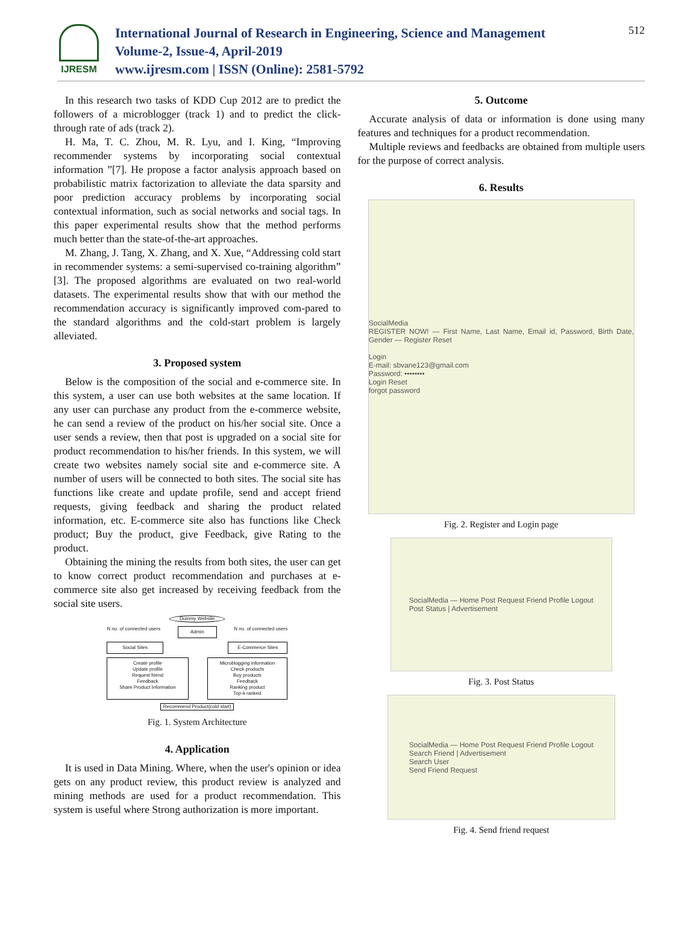IJRESM
International Journal of Research in Engineering, Science and Management
Volume-2, Issue-4, April-2019
www.ijresm.com | ISSN (Online): 2581-5792
512
In this research two tasks of KDD Cup 2012 are to predict the followers of a microblogger (track 1) and to predict the click-through rate of ads (track 2).
H. Ma, T. C. Zhou, M. R. Lyu, and I. King, “Improving recommender systems by incorporating social contextual information ”[7]. He propose a factor analysis approach based on probabilistic matrix factorization to alleviate the data sparsity and poor prediction accuracy problems by incorporating social contextual information, such as social networks and social tags. In this paper experimental results show that the method performs much better than the state-of-the-art approaches.
M. Zhang, J. Tang, X. Zhang, and X. Xue, “Addressing cold start in recommender systems: a semi-supervised co-training algorithm” [3]. The proposed algorithms are evaluated on two real-world datasets. The experimental results show that with our method the recommendation accuracy is significantly improved com-pared to the standard algorithms and the cold-start problem is largely alleviated.
3. Proposed system
Below is the composition of the social and e-commerce site. In this system, a user can use both websites at the same location. If any user can purchase any product from the e-commerce website, he can send a review of the product on his/her social site. Once a user sends a review, then that post is upgraded on a social site for product recommendation to his/her friends. In this system, we will create two websites namely social site and e-commerce site. A number of users will be connected to both sites. The social site has functions like create and update profile, send and accept friend requests, giving feedback and sharing the product related information, etc. E-commerce site also has functions like Check product; Buy the product, give Feedback, give Rating to the product.
Obtaining the mining the results from both sites, the user can get to know correct product recommendation and purchases at e-commerce site also get increased by receiving feedback from the social site users.
Dummy Website
N no. of connected users Admin N no. of connected users
Social Sites E-Commerce Sites
Create profile
Update profile
Request friend
Feedback
Share Product Information Microblogging information
Check products
Buy products
Feedback
Ranking product
Top-k ranked
Recommend Product(cold start)
Fig. 1. System Architecture
4. Application
It is used in Data Mining. Where, when the user's opinion or idea gets on any product review, this product review is analyzed and mining methods are used for a product recommendation. This system is useful where Strong authorization is more important.
5. Outcome
Accurate analysis of data or information is done using many features and techniques for a product recommendation.
Multiple reviews and feedbacks are obtained from multiple users for the purpose of correct analysis.
6. Results
SocialMedia
REGISTER NOW! — First Name, Last Name, Email id, Password, Birth Date, Gender — Register Reset
Login
E-mail: sbvane123@gmail.com
Password: ••••••••
Login Reset
forgot password
Fig. 2. Register and Login page
SocialMedia — Home Post Request Friend Profile Logout
Post Status | Advertisement
Fig. 3. Post Status
SocialMedia — Home Post Request Friend Profile Logout
Search Friend | Advertisement
Search User
Send Friend Request
Fig. 4. Send friend request